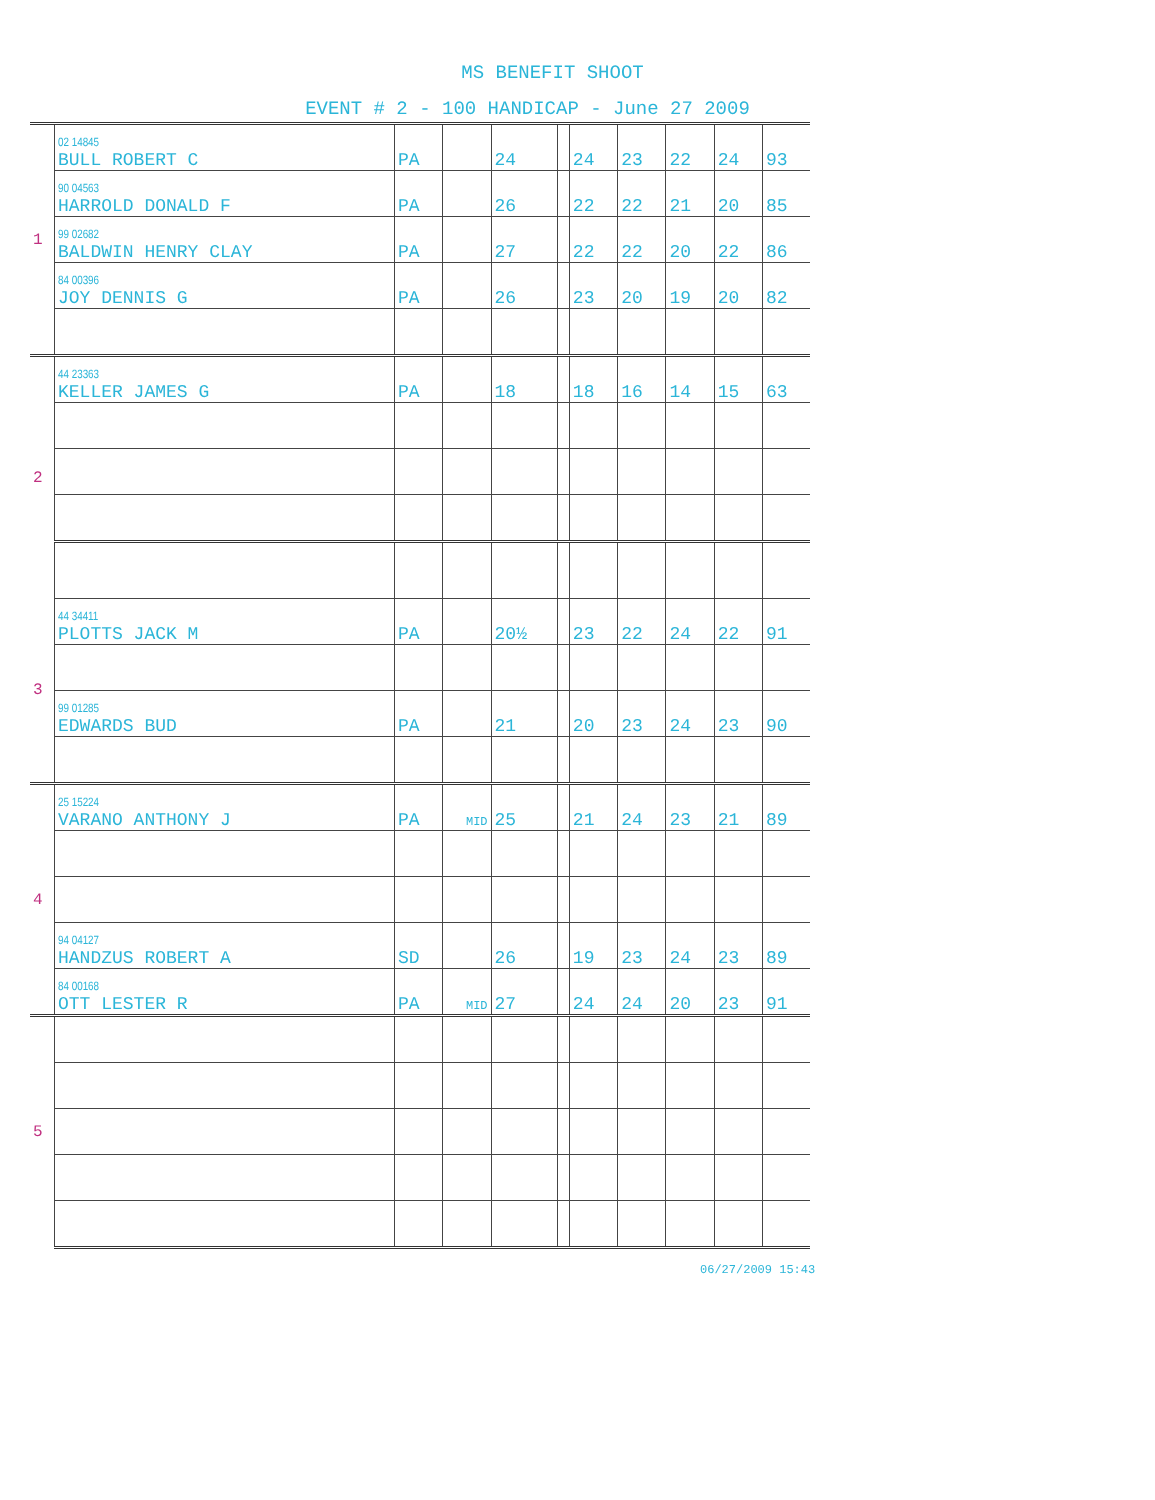MS BENEFIT SHOOT
EVENT # 2 - 100 HANDICAP - June 27 2009
| 1 | 02 14845 BULL ROBERT C | PA | | 24 | | 24 | 23 | 22 | 24 | 93 |
| | 90 04563 HARROLD DONALD F | PA | | 26 | | 22 | 22 | 21 | 20 | 85 |
| | 99 02682 BALDWIN HENRY CLAY | PA | | 27 | | 22 | 22 | 20 | 22 | 86 |
| | 84 00396 JOY DENNIS G | PA | | 26 | | 23 | 20 | 19 | 20 | 82 |
| 2 | 44 23363 KELLER JAMES G | PA | | 18 | | 18 | 16 | 14 | 15 | 63 |
| 3 | 44 34411 PLOTTS JACK M | PA | | 20½ | | 23 | 22 | 24 | 22 | 91 |
| | 99 01285 EDWARDS BUD | PA | | 21 | | 20 | 23 | 24 | 23 | 90 |
| 4 | 25 15224 VARANO ANTHONY J | PA | MID | 25 | | 21 | 24 | 23 | 21 | 89 |
| | 94 04127 HANDZUS ROBERT A | SD | | 26 | | 19 | 23 | 24 | 23 | 89 |
| | 84 00168 OTT LESTER R | PA | MID | 27 | | 24 | 24 | 20 | 23 | 91 |
| 5 | | | | | | | | | | |
06/27/2009 15:43